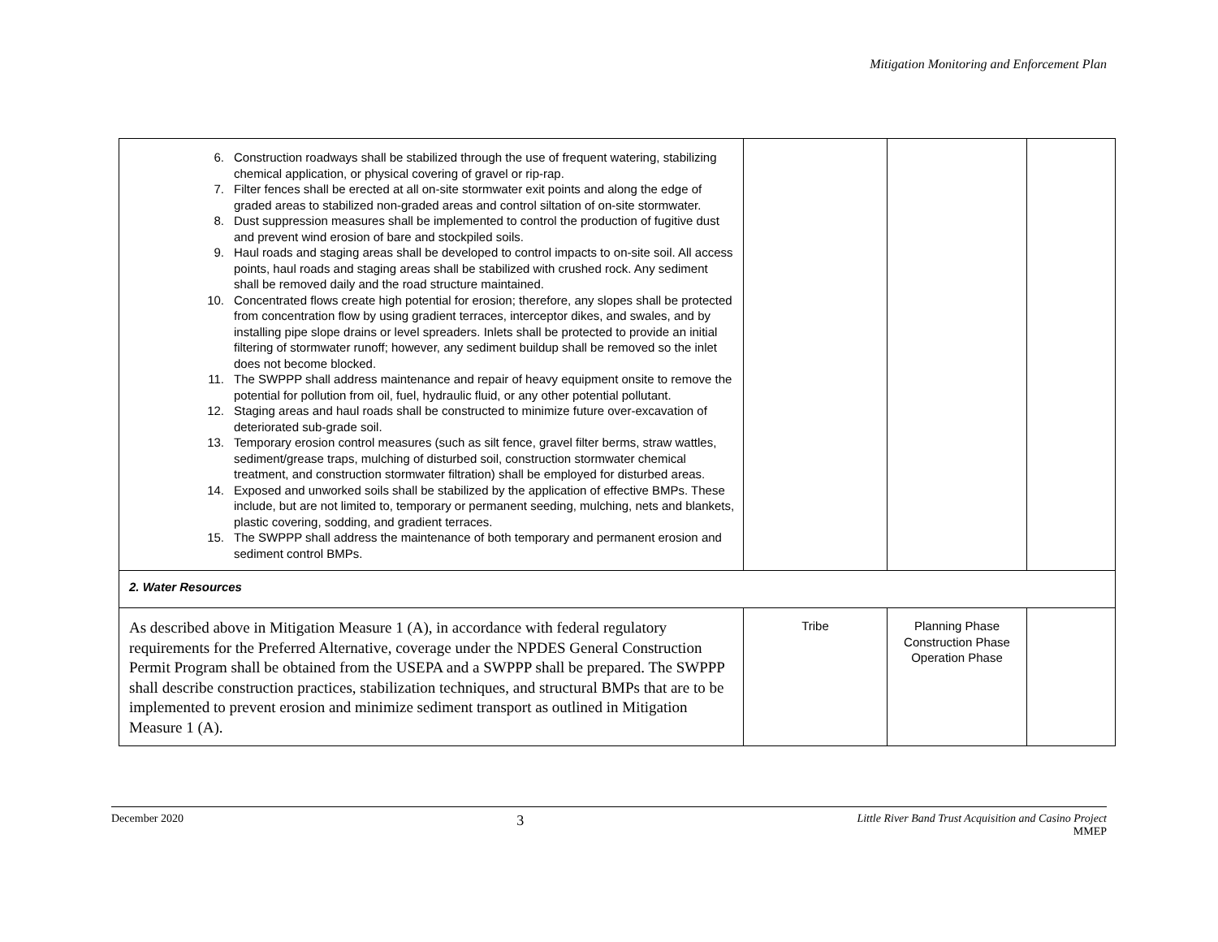Mitigation Monitoring and Enforcement Plan
| 6. Construction roadways shall be stabilized through the use of frequent watering, stabilizing chemical application, or physical covering of gravel or rip-rap. 7. Filter fences shall be erected at all on-site stormwater exit points and along the edge of graded areas to stabilized non-graded areas and control siltation of on-site stormwater. 8. Dust suppression measures shall be implemented to control the production of fugitive dust and prevent wind erosion of bare and stockpiled soils. 9. Haul roads and staging areas shall be developed to control impacts to on-site soil. All access points, haul roads and staging areas shall be stabilized with crushed rock. Any sediment shall be removed daily and the road structure maintained. 10. Concentrated flows create high potential for erosion; therefore, any slopes shall be protected from concentration flow by using gradient terraces, interceptor dikes, and swales, and by installing pipe slope drains or level spreaders. Inlets shall be protected to provide an initial filtering of stormwater runoff; however, any sediment buildup shall be removed so the inlet does not become blocked. 11. The SWPPP shall address maintenance and repair of heavy equipment onsite to remove the potential for pollution from oil, fuel, hydraulic fluid, or any other potential pollutant. 12. Staging areas and haul roads shall be constructed to minimize future over-excavation of deteriorated sub-grade soil. 13. Temporary erosion control measures (such as silt fence, gravel filter berms, straw wattles, sediment/grease traps, mulching of disturbed soil, construction stormwater chemical treatment, and construction stormwater filtration) shall be employed for disturbed areas. 14. Exposed and unworked soils shall be stabilized by the application of effective BMPs. These include, but are not limited to, temporary or permanent seeding, mulching, nets and blankets, plastic covering, sodding, and gradient terraces. 15. The SWPPP shall address the maintenance of both temporary and permanent erosion and sediment control BMPs. | | | |
| 2. Water Resources | | | |
| As described above in Mitigation Measure 1 (A), in accordance with federal regulatory requirements for the Preferred Alternative, coverage under the NPDES General Construction Permit Program shall be obtained from the USEPA and a SWPPP shall be prepared. The SWPPP shall describe construction practices, stabilization techniques, and structural BMPs that are to be implemented to prevent erosion and minimize sediment transport as outlined in Mitigation Measure 1 (A). | Tribe | Planning Phase Construction Phase Operation Phase | |
December 2020 3 Little River Band Trust Acquisition and Casino Project
MMEP